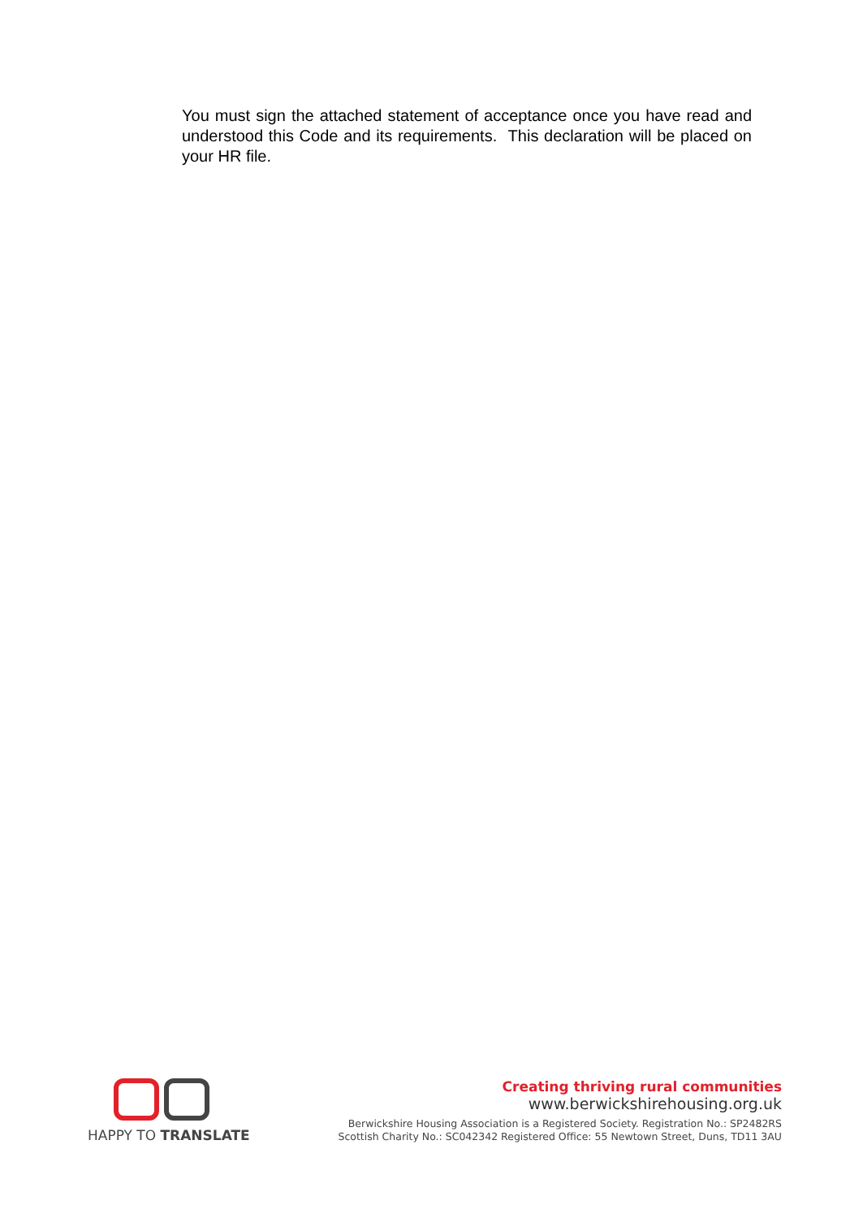You must sign the attached statement of acceptance once you have read and understood this Code and its requirements. This declaration will be placed on your HR file.
HAPPY TO TRANSLATE
Creating thriving rural communities
www.berwickshirehousing.org.uk
Berwickshire Housing Association is a Registered Society. Registration No.: SP2482RS
Scottish Charity No.: SC042342 Registered Office: 55 Newtown Street, Duns, TD11 3AU